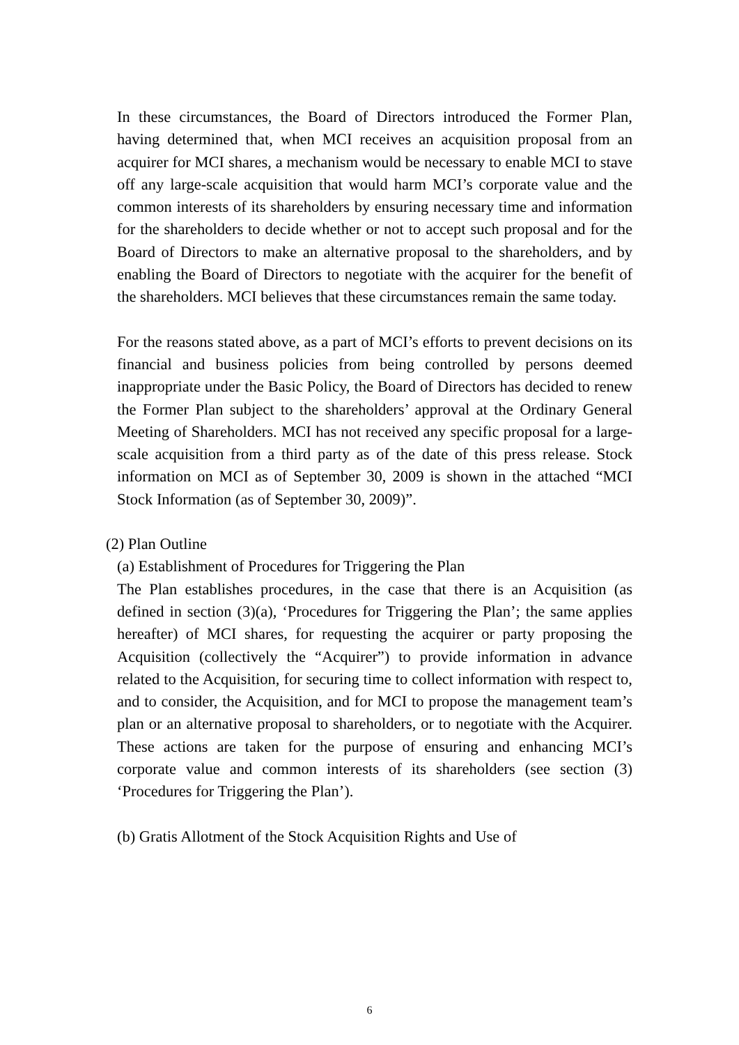In these circumstances, the Board of Directors introduced the Former Plan, having determined that, when MCI receives an acquisition proposal from an acquirer for MCI shares, a mechanism would be necessary to enable MCI to stave off any large-scale acquisition that would harm MCI’s corporate value and the common interests of its shareholders by ensuring necessary time and information for the shareholders to decide whether or not to accept such proposal and for the Board of Directors to make an alternative proposal to the shareholders, and by enabling the Board of Directors to negotiate with the acquirer for the benefit of the shareholders. MCI believes that these circumstances remain the same today.
For the reasons stated above, as a part of MCI’s efforts to prevent decisions on its financial and business policies from being controlled by persons deemed inappropriate under the Basic Policy, the Board of Directors has decided to renew the Former Plan subject to the shareholders’ approval at the Ordinary General Meeting of Shareholders. MCI has not received any specific proposal for a large-scale acquisition from a third party as of the date of this press release. Stock information on MCI as of September 30, 2009 is shown in the attached “MCI Stock Information (as of September 30, 2009)”.
(2) Plan Outline
(a) Establishment of Procedures for Triggering the Plan
The Plan establishes procedures, in the case that there is an Acquisition (as defined in section (3)(a), ‘Procedures for Triggering the Plan’; the same applies hereafter) of MCI shares, for requesting the acquirer or party proposing the Acquisition (collectively the “Acquirer”) to provide information in advance related to the Acquisition, for securing time to collect information with respect to, and to consider, the Acquisition, and for MCI to propose the management team’s plan or an alternative proposal to shareholders, or to negotiate with the Acquirer. These actions are taken for the purpose of ensuring and enhancing MCI’s corporate value and common interests of its shareholders (see section (3) ‘Procedures for Triggering the Plan’).
(b) Gratis Allotment of the Stock Acquisition Rights and Use of
6